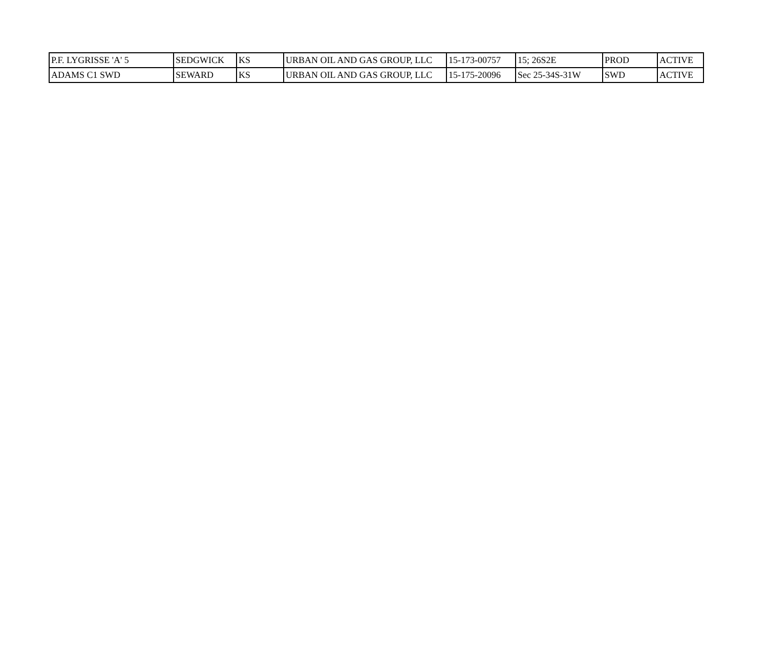| P.F. LYGRISSE 'A' 5 | SEDGWICK | KS | URBAN OIL AND GAS GROUP, LLC | 15-173-00757 | 15; 26S2E | PROD | ACTIVE |
| ADAMS C1 SWD | SEWARD | KS | URBAN OIL AND GAS GROUP, LLC | 15-175-20096 | Sec 25-34S-31W | SWD | ACTIVE |